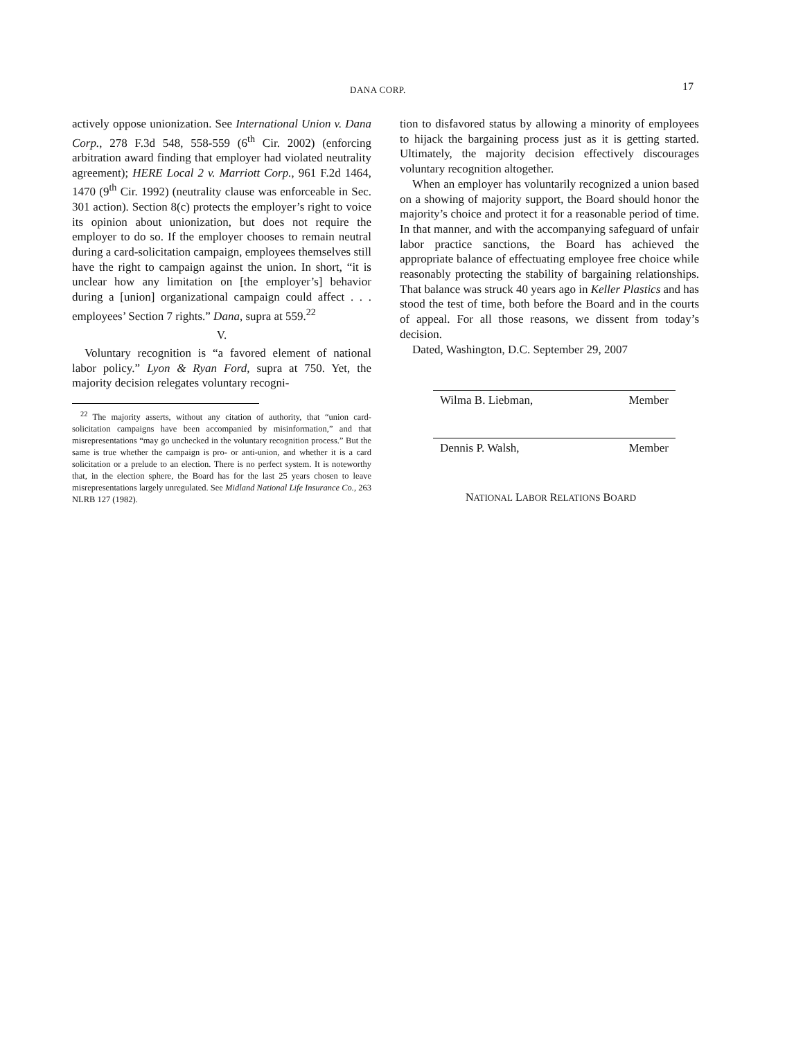DANA CORP. 17
actively oppose unionization. See International Union v. Dana Corp., 278 F.3d 548, 558-559 (6<sup>th</sup> Cir. 2002) (enforcing arbitration award finding that employer had violated neutrality agreement); HERE Local 2 v. Marriott Corp., 961 F.2d 1464, 1470 (9<sup>th</sup> Cir. 1992) (neutrality clause was enforceable in Sec. 301 action). Section 8(c) protects the employer’s right to voice its opinion about unionization, but does not require the employer to do so. If the employer chooses to remain neutral during a card-solicitation campaign, employees themselves still have the right to campaign against the union. In short, “it is unclear how any limitation on [the employer’s] behavior during a [union] organizational campaign could affect . . . employees’ Section 7 rights.” Dana, supra at 559.<sup>22</sup>
V.
Voluntary recognition is “a favored element of national labor policy.” Lyon & Ryan Ford, supra at 750. Yet, the majority decision relegates voluntary recogni-
<sup>22</sup> The majority asserts, without any citation of authority, that “union card-solicitation campaigns have been accompanied by misinformation,” and that misrepresentations “may go unchecked in the voluntary recognition process.” But the same is true whether the campaign is pro- or anti-union, and whether it is a card solicitation or a prelude to an election. There is no perfect system. It is noteworthy that, in the election sphere, the Board has for the last 25 years chosen to leave misrepresentations largely unregulated. See Midland National Life Insurance Co., 263 NLRB 127 (1982).
tion to disfavored status by allowing a minority of employees to hijack the bargaining process just as it is getting started. Ultimately, the majority decision effectively discourages voluntary recognition altogether.
When an employer has voluntarily recognized a union based on a showing of majority support, the Board should honor the majority’s choice and protect it for a reasonable period of time. In that manner, and with the accompanying safeguard of unfair labor practice sanctions, the Board has achieved the appropriate balance of effectuating employee free choice while reasonably protecting the stability of bargaining relationships. That balance was struck 40 years ago in Keller Plastics and has stood the test of time, both before the Board and in the courts of appeal. For all those reasons, we dissent from today’s decision.
Dated, Washington, D.C. September 29, 2007
Wilma B. Liebman, Member
Dennis P. Walsh, Member
NATIONAL LABOR RELATIONS BOARD